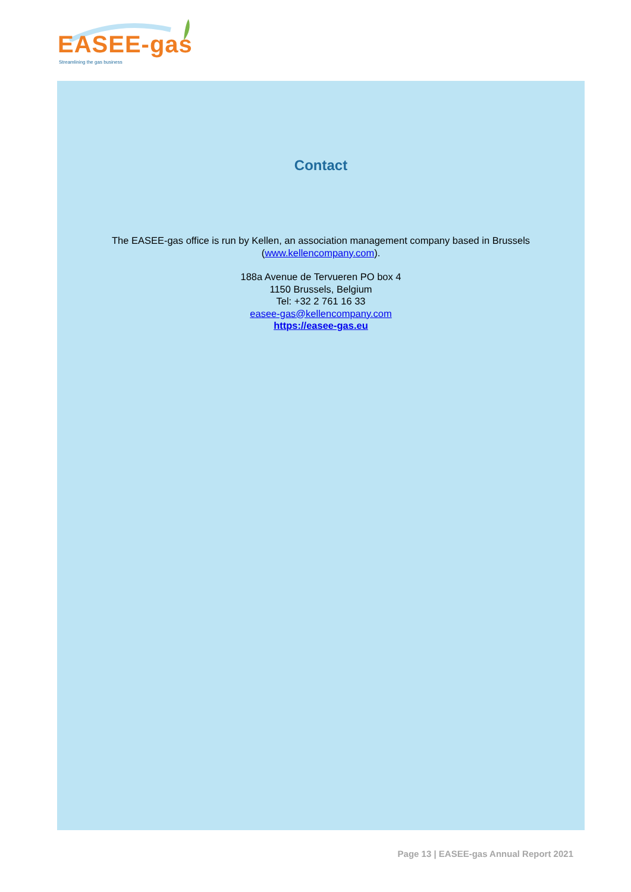EASEE-gas
Streamlining the gas business
Contact
The EASEE-gas office is run by Kellen, an association management company based in Brussels
(www.kellencompany.com).
188a Avenue de Tervueren PO box 4
1150 Brussels, Belgium
Tel: +32 2 761 16 33
easee-gas@kellencompany.com
https://easee-gas.eu
Page 13 | EASEE-gas Annual Report 2021